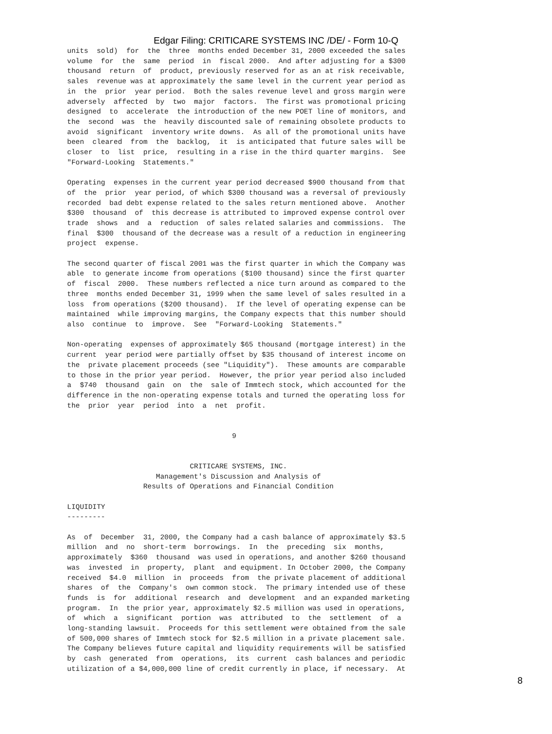Edgar Filing: CRITICARE SYSTEMS INC /DE/ - Form 10-Q
units  sold)  for  the  three  months ended December 31, 2000 exceeded the sales
volume  for  the  same  period  in  fiscal 2000.  And after adjusting for a $300
thousand  return  of  product, previously reserved for as an at risk receivable,
sales  revenue was at approximately the same level in the current year period as
in  the  prior  year period.  Both the sales revenue level and gross margin were
adversely  affected  by  two  major  factors.  The first was promotional pricing
designed  to  accelerate  the introduction of the new POET line of monitors, and
the  second  was  the  heavily discounted sale of remaining obsolete products to
avoid  significant  inventory write downs.  As all of the promotional units have
been  cleared  from  the  backlog,  it  is anticipated that future sales will be
closer  to  list  price,  resulting in a rise in the third quarter margins.  See
"Forward-Looking  Statements."

Operating  expenses in the current year period decreased $900 thousand from that
of  the  prior  year period, of which $300 thousand was a reversal of previously
recorded  bad debt expense related to the sales return mentioned above.  Another
$300  thousand  of  this decrease is attributed to improved expense control over
trade  shows  and  a  reduction  of sales related salaries and commissions.  The
final  $300  thousand of the decrease was a result of a reduction in engineering
project  expense.

The second quarter of fiscal 2001 was the first quarter in which the Company was
able  to generate income from operations ($100 thousand) since the first quarter
of  fiscal  2000.  These numbers reflected a nice turn around as compared to the
three  months ended December 31, 1999 when the same level of sales resulted in a
loss  from operations ($200 thousand).  If the level of operating expense can be
maintained  while improving margins, the Company expects that this number should
also  continue  to  improve.  See  "Forward-Looking  Statements."

Non-operating  expenses of approximately $65 thousand (mortgage interest) in the
current  year period were partially offset by $35 thousand of interest income on
the  private placement proceeds (see "Liquidity").  These amounts are comparable
to those in the prior year period.  However, the prior year period also included
a  $740  thousand  gain  on  the  sale of Immtech stock, which accounted for the
difference in the non-operating expense totals and turned the operating loss for
the  prior  year  period  into  a  net  profit.


                                       9


                             CRITICARE SYSTEMS, INC.
                     Management's Discussion and Analysis of
                  Results of Operations and Financial Condition

LIQUIDITY
---------

As  of  December  31, 2000, the Company had a cash balance of approximately $3.5
million  and  no  short-term  borrowings.  In  the  preceding  six  months,
approximately  $360  thousand  was used in operations, and another $260 thousand
was  invested  in  property,  plant  and equipment. In October 2000, the Company
received  $4.0  million  in  proceeds  from  the private placement of additional
shares  of  the  Company's  own common stock.  The primary intended use of these
funds  is  for  additional  research  and  development  and an expanded marketing
program.  In  the prior year, approximately $2.5 million was used in operations,
of  which  a  significant  portion  was  attributed  to  the  settlement  of  a
long-standing lawsuit.  Proceeds for this settlement were obtained from the sale
of 500,000 shares of Immtech stock for $2.5 million in a private placement sale.
The Company believes future capital and liquidity requirements will be satisfied
by  cash  generated  from  operations,  its  current  cash balances and periodic
utilization of a $4,000,000 line of credit currently in place, if necessary.  At
8